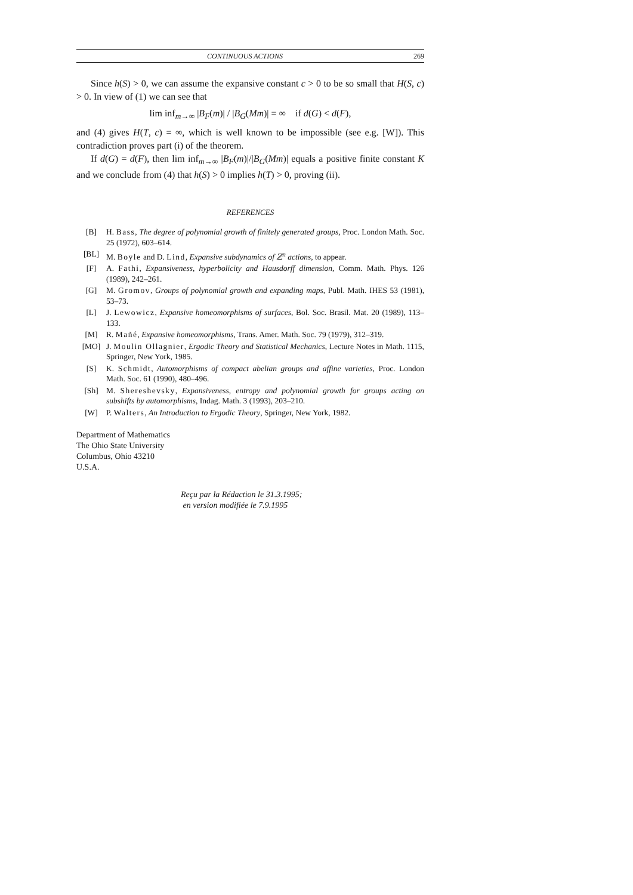CONTINUOUS ACTIONS 269
Since h(S) > 0, we can assume the expansive constant c > 0 to be so small that H(S, c) > 0. In view of (1) we can see that
lim inf<sub>m→∞</sub> |B<sub>F</sub>(m)| / |B<sub>G</sub>(Mm)| = ∞ if d(G) < d(F),
and (4) gives H(T, c) = ∞, which is well known to be impossible (see e.g. [W]). This contradiction proves part (i) of the theorem.
If d(G) = d(F), then lim inf<sub>m→∞</sub> |B<sub>F</sub>(m)|/|B<sub>G</sub>(Mm)| equals a positive finite constant K and we conclude from (4) that h(S) > 0 implies h(T) > 0, proving (ii).
REFERENCES
[B] H. Bass, The degree of polynomial growth of finitely generated groups, Proc. London Math. Soc. 25 (1972), 603–614.
[BL] M. Boyle and D. Lind, Expansive subdynamics of ℤ<sup>n</sup> actions, to appear.
[F] A. Fathi, Expansiveness, hyperbolicity and Hausdorff dimension, Comm. Math. Phys. 126 (1989), 242–261.
[G] M. Gromov, Groups of polynomial growth and expanding maps, Publ. Math. IHES 53 (1981), 53–73.
[L] J. Lewowicz, Expansive homeomorphisms of surfaces, Bol. Soc. Brasil. Mat. 20 (1989), 113–133.
[M] R. Mañé, Expansive homeomorphisms, Trans. Amer. Math. Soc. 79 (1979), 312–319.
[MO] J. Moulin Ollagnier, Ergodic Theory and Statistical Mechanics, Lecture Notes in Math. 1115, Springer, New York, 1985.
[S] K. Schmidt, Automorphisms of compact abelian groups and affine varieties, Proc. London Math. Soc. 61 (1990), 480–496.
[Sh] M. Shereshevsky, Expansiveness, entropy and polynomial growth for groups acting on subshifts by automorphisms, Indag. Math. 3 (1993), 203–210.
[W] P. Walters, An Introduction to Ergodic Theory, Springer, New York, 1982.
Department of Mathematics
The Ohio State University
Columbus, Ohio 43210
U.S.A.
Reçu par la Rédaction le 31.3.1995;
en version modifiée le 7.9.1995